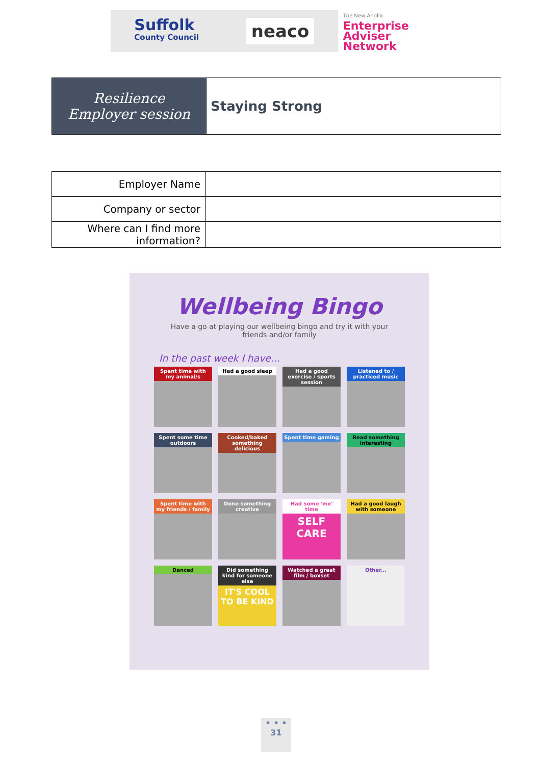Suffolk
County Council
neaco
The New Anglia
Enterprise
Adviser Network
| Resilience Employer session | Staying Strong |
| Employer Name | |
| Company or sector | |
| Where can I find more information? | |
Wellbeing Bingo
Have a go at playing our wellbeing bingo and try it with your friends and/or family
In the past week I have...
Spent time with my animal/s
Had a good sleep
Had a good exercise / sports session
Listened to / practiced music
Spent some time outdoors
Cooked/baked something delicious
Spent time gaming
Read something interesting
Spent time with my friends / family
Done something creative
Had some 'me' time
SELF CARE
Had a good laugh with someone
Danced
Did something kind for someone else
IT'S COOL TO BE KIND
Watched a great film / boxset
Other...
• • •
31